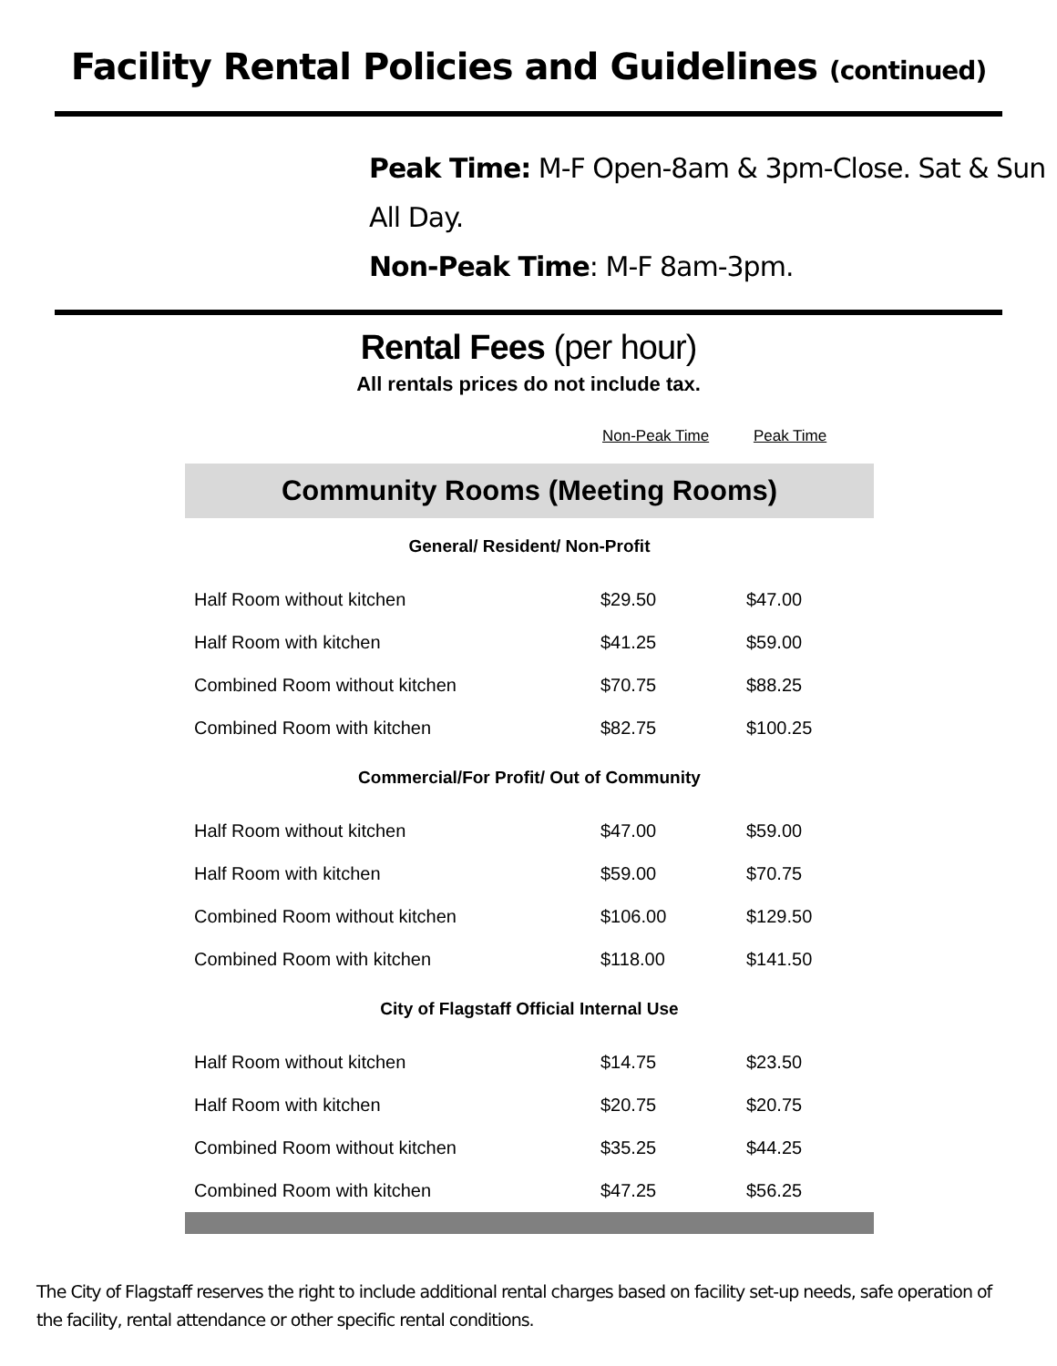Facility Rental Policies and Guidelines (continued)
Peak Time: M-F Open-8am & 3pm-Close. Sat & Sun All Day.
Non-Peak Time: M-F 8am-3pm.
Rental Fees (per hour)
All rentals prices do not include tax.
Non-Peak Time Peak Time
| Community Rooms (Meeting Rooms) | | |
| --- | --- | --- |
| General/ Resident/ Non-Profit | | |
| Half Room without kitchen | $29.50 | $47.00 |
| Half Room with kitchen | $41.25 | $59.00 |
| Combined Room without kitchen | $70.75 | $88.25 |
| Combined Room with kitchen | $82.75 | $100.25 |
| Commercial/For Profit/ Out of Community | | |
| Half Room without kitchen | $47.00 | $59.00 |
| Half Room with kitchen | $59.00 | $70.75 |
| Combined Room without kitchen | $106.00 | $129.50 |
| Combined Room with kitchen | $118.00 | $141.50 |
| City of Flagstaff Official Internal Use | | |
| Half Room without kitchen | $14.75 | $23.50 |
| Half Room with kitchen | $20.75 | $20.75 |
| Combined Room without kitchen | $35.25 | $44.25 |
| Combined Room with kitchen | $47.25 | $56.25 |
The City of Flagstaff reserves the right to include additional rental charges based on facility set-up needs, safe operation of the facility, rental attendance or other specific rental conditions.